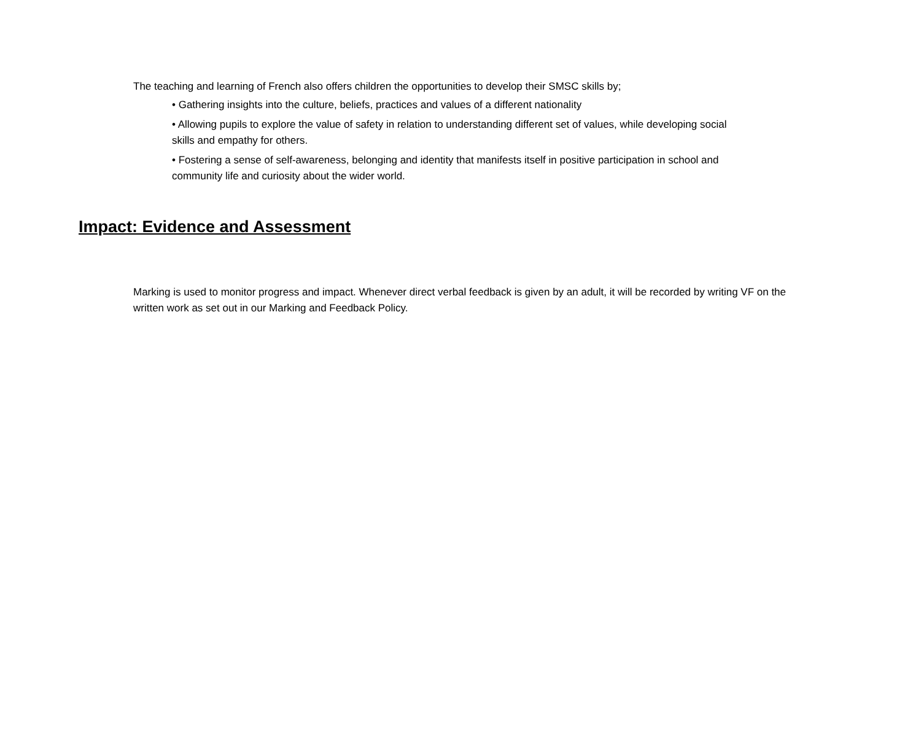The teaching and learning of French also offers children the opportunities to develop their SMSC skills by;
• Gathering insights into the culture, beliefs, practices and values of a different nationality
• Allowing pupils to explore the value of safety in relation to understanding different set of values, while developing social skills and empathy for others.
• Fostering a sense of self-awareness, belonging and identity that manifests itself in positive participation in school and community life and curiosity about the wider world.
Impact: Evidence and Assessment
Marking is used to monitor progress and impact. Whenever direct verbal feedback is given by an adult, it will be recorded by writing VF on the written work as set out in our Marking and Feedback Policy.